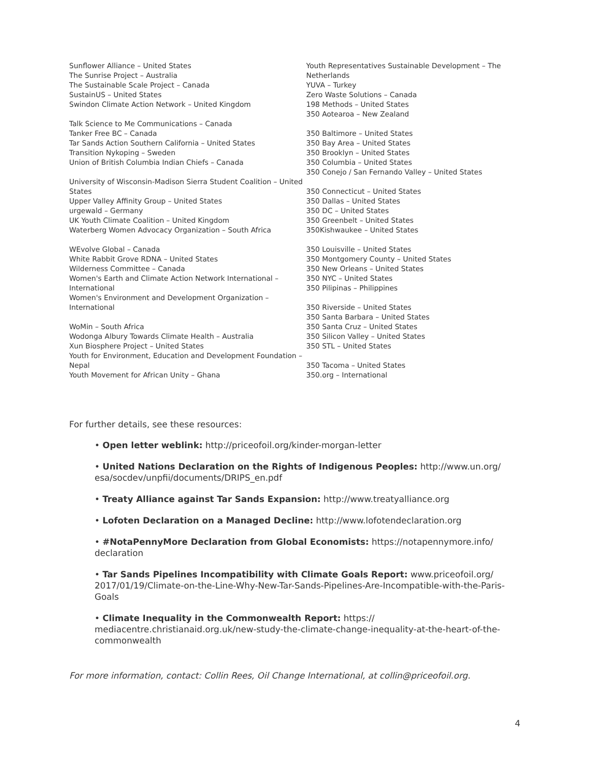Sunflower Alliance – United States
The Sunrise Project – Australia
The Sustainable Scale Project – Canada
SustainUS – United States
Swindon Climate Action Network – United Kingdom
Talk Science to Me Communications – Canada
Tanker Free BC – Canada
Tar Sands Action Southern California – United States
Transition Nykoping – Sweden
Union of British Columbia Indian Chiefs – Canada
University of Wisconsin-Madison Sierra Student Coalition – United States
Upper Valley Affinity Group – United States
urgewald – Germany
UK Youth Climate Coalition – United Kingdom
Waterberg Women Advocacy Organization – South Africa
WEvolve Global – Canada
White Rabbit Grove RDNA – United States
Wilderness Committee – Canada
Women's Earth and Climate Action Network International – International
Women's Environment and Development Organization – International
WoMin – South Africa
Wodonga Albury Towards Climate Health – Australia
Xun Biosphere Project – United States
Youth for Environment, Education and Development Foundation – Nepal
Youth Movement for African Unity – Ghana
Youth Representatives Sustainable Development – The Netherlands
YUVA – Turkey
Zero Waste Solutions – Canada
198 Methods – United States
350 Aotearoa – New Zealand
350 Baltimore – United States
350 Bay Area – United States
350 Brooklyn – United States
350 Columbia – United States
350 Conejo / San Fernando Valley – United States
350 Connecticut – United States
350 Dallas – United States
350 DC – United States
350 Greenbelt – United States
350Kishwaukee – United States
350 Louisville – United States
350 Montgomery County – United States
350 New Orleans – United States
350 NYC – United States
350 Pilipinas – Philippines
350 Riverside – United States
350 Santa Barbara – United States
350 Santa Cruz – United States
350 Silicon Valley – United States
350 STL – United States
350 Tacoma – United States
350.org – International
For further details, see these resources:
• Open letter weblink: http://priceofoil.org/kinder-morgan-letter
• United Nations Declaration on the Rights of Indigenous Peoples: http://www.un.org/ esa/socdev/unpfii/documents/DRIPS_en.pdf
• Treaty Alliance against Tar Sands Expansion: http://www.treatyalliance.org
• Lofoten Declaration on a Managed Decline: http://www.lofotendeclaration.org
• #NotaPennyMore Declaration from Global Economists: https://notapennymore.info/ declaration
• Tar Sands Pipelines Incompatibility with Climate Goals Report: www.priceofoil.org/ 2017/01/19/Climate-on-the-Line-Why-New-Tar-Sands-Pipelines-Are-Incompatible-with-the-Paris-Goals
• Climate Inequality in the Commonwealth Report: https:// mediacentre.christianaid.org.uk/new-study-the-climate-change-inequality-at-the-heart-of-the-commonwealth
For more information, contact: Collin Rees, Oil Change International, at collin@priceofoil.org.
4